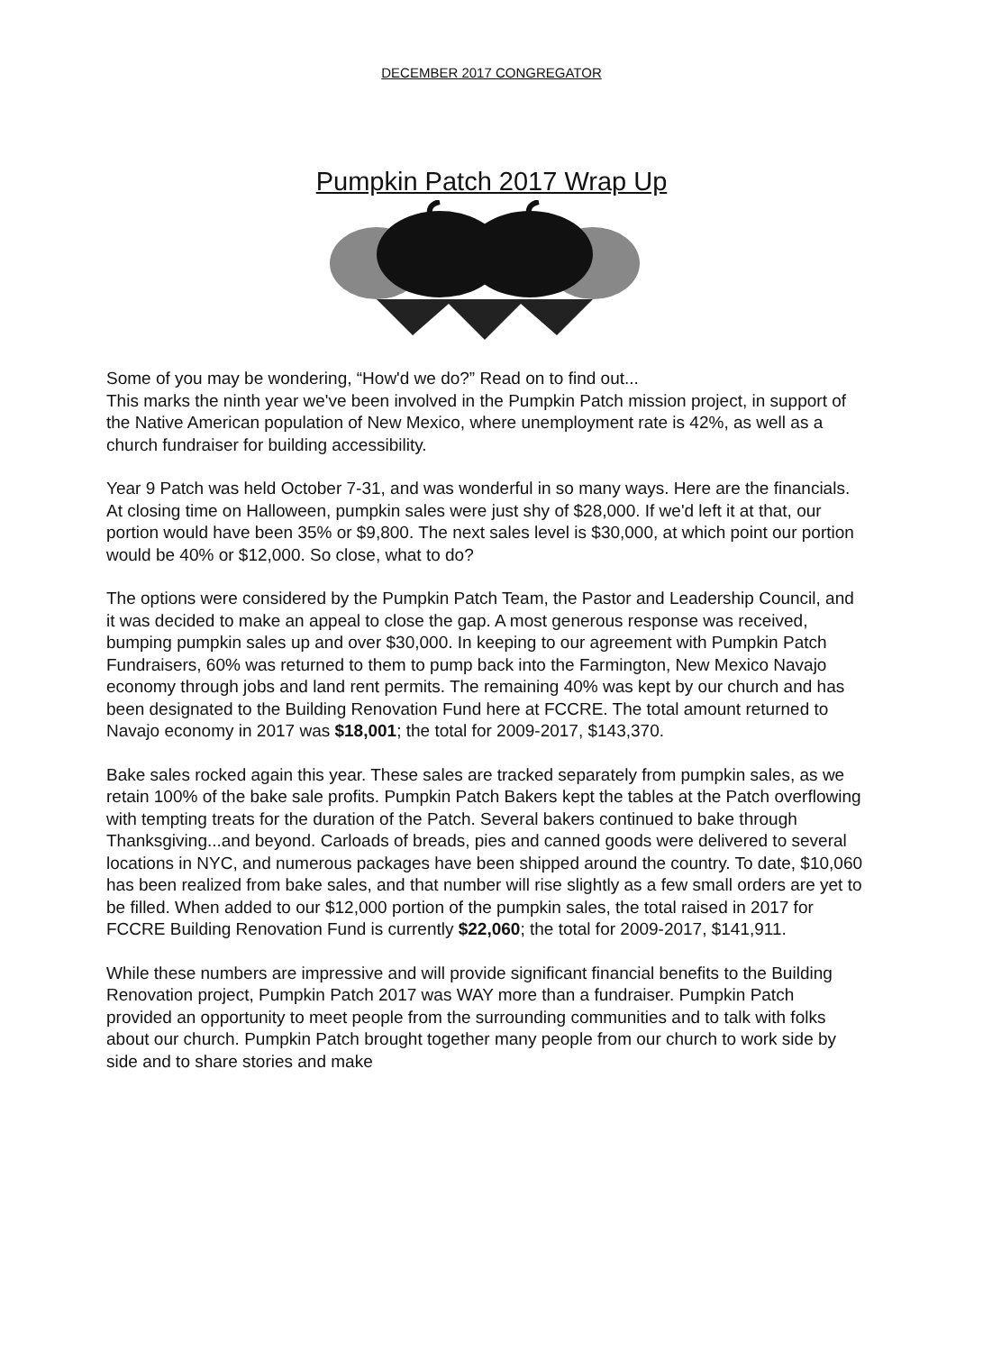DECEMBER 2017 CONGREGATOR
Pumpkin Patch 2017 Wrap Up
Some of you may be wondering, “How'd we do?” Read on to find out...
This marks the ninth year we've been involved in the Pumpkin Patch mission project, in support of the Native American population of New Mexico, where unemployment rate is 42%, as well as a church fundraiser for building accessibility.
Year 9 Patch was held October 7-31, and was wonderful in so many ways. Here are the financials. At closing time on Halloween, pumpkin sales were just shy of $28,000. If we'd left it at that, our portion would have been 35% or $9,800. The next sales level is $30,000, at which point our portion would be 40% or $12,000. So close, what to do?
The options were considered by the Pumpkin Patch Team, the Pastor and Leadership Council, and it was decided to make an appeal to close the gap. A most generous response was received, bumping pumpkin sales up and over $30,000. In keeping to our agreement with Pumpkin Patch Fundraisers, 60% was returned to them to pump back into the Farmington, New Mexico Navajo economy through jobs and land rent permits. The remaining 40% was kept by our church and has been designated to the Building Renovation Fund here at FCCRE. The total amount returned to Navajo economy in 2017 was $18,001; the total for 2009-2017, $143,370.
Bake sales rocked again this year. These sales are tracked separately from pumpkin sales, as we retain 100% of the bake sale profits. Pumpkin Patch Bakers kept the tables at the Patch overflowing with tempting treats for the duration of the Patch. Several bakers continued to bake through Thanksgiving...and beyond. Carloads of breads, pies and canned goods were delivered to several locations in NYC, and numerous packages have been shipped around the country. To date, $10,060 has been realized from bake sales, and that number will rise slightly as a few small orders are yet to be filled. When added to our $12,000 portion of the pumpkin sales, the total raised in 2017 for FCCRE Building Renovation Fund is currently $22,060; the total for 2009-2017, $141,911.
While these numbers are impressive and will provide significant financial benefits to the Building Renovation project, Pumpkin Patch 2017 was WAY more than a fundraiser. Pumpkin Patch provided an opportunity to meet people from the surrounding communities and to talk with folks about our church. Pumpkin Patch brought together many people from our church to work side by side and to share stories and make